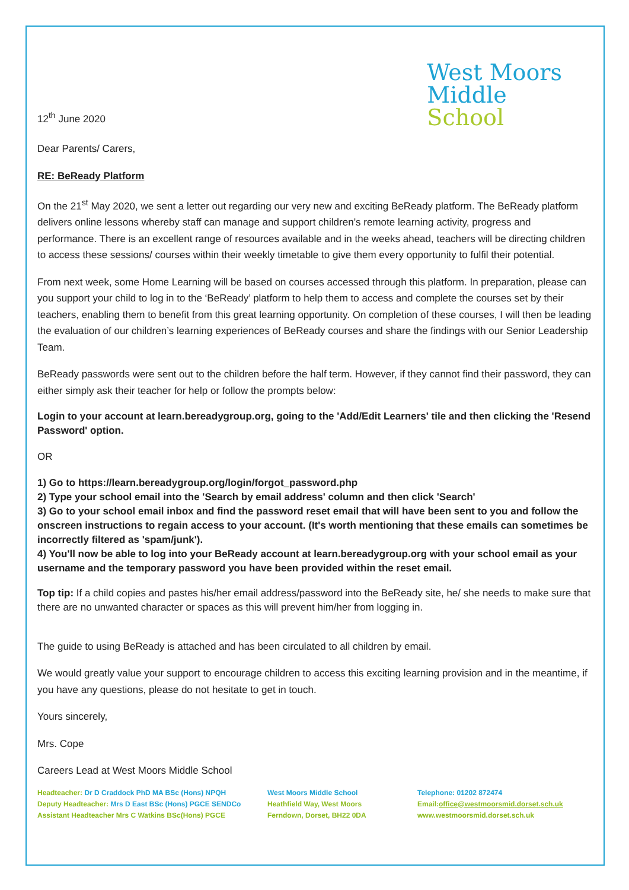12<sup>th</sup> June 2020
West Moors
Middle
School
Dear Parents/ Carers,
RE: BeReady Platform
On the 21<sup>st</sup> May 2020, we sent a letter out regarding our very new and exciting BeReady platform. The BeReady platform delivers online lessons whereby staff can manage and support children’s remote learning activity, progress and performance. There is an excellent range of resources available and in the weeks ahead, teachers will be directing children to access these sessions/ courses within their weekly timetable to give them every opportunity to fulfil their potential.
From next week, some Home Learning will be based on courses accessed through this platform. In preparation, please can you support your child to log in to the ‘BeReady’ platform to help them to access and complete the courses set by their teachers, enabling them to benefit from this great learning opportunity. On completion of these courses, I will then be leading the evaluation of our children’s learning experiences of BeReady courses and share the findings with our Senior Leadership Team.
BeReady passwords were sent out to the children before the half term. However, if they cannot find their password, they can either simply ask their teacher for help or follow the prompts below:
Login to your account at learn.bereadygroup.org, going to the 'Add/Edit Learners' tile and then clicking the 'Resend Password' option.
OR
1) Go to https://learn.bereadygroup.org/login/forgot_password.php
2) Type your school email into the 'Search by email address' column and then click 'Search'
3) Go to your school email inbox and find the password reset email that will have been sent to you and follow the onscreen instructions to regain access to your account. (It's worth mentioning that these emails can sometimes be incorrectly filtered as 'spam/junk').
4) You'll now be able to log into your BeReady account at learn.bereadygroup.org with your school email as your username and the temporary password you have been provided within the reset email.
Top tip: If a child copies and pastes his/her email address/password into the BeReady site, he/ she needs to make sure that there are no unwanted character or spaces as this will prevent him/her from logging in.
The guide to using BeReady is attached and has been circulated to all children by email.
We would greatly value your support to encourage children to access this exciting learning provision and in the meantime, if you have any questions, please do not hesitate to get in touch.
Yours sincerely,
Mrs. Cope
Careers Lead at West Moors Middle School
Headteacher: Dr D Craddock PhD MA BSc (Hons) NPQH
Deputy Headteacher: Mrs D East BSc (Hons) PGCE SENDCo
Assistant Headteacher Mrs C Watkins BSc(Hons) PGCE
West Moors Middle School
Heathfield Way, West Moors
Ferndown, Dorset, BH22 0DA
Telephone: 01202 872474
Email:office@westmoorsmid.dorset.sch.uk
www.westmoorsmid.dorset.sch.uk